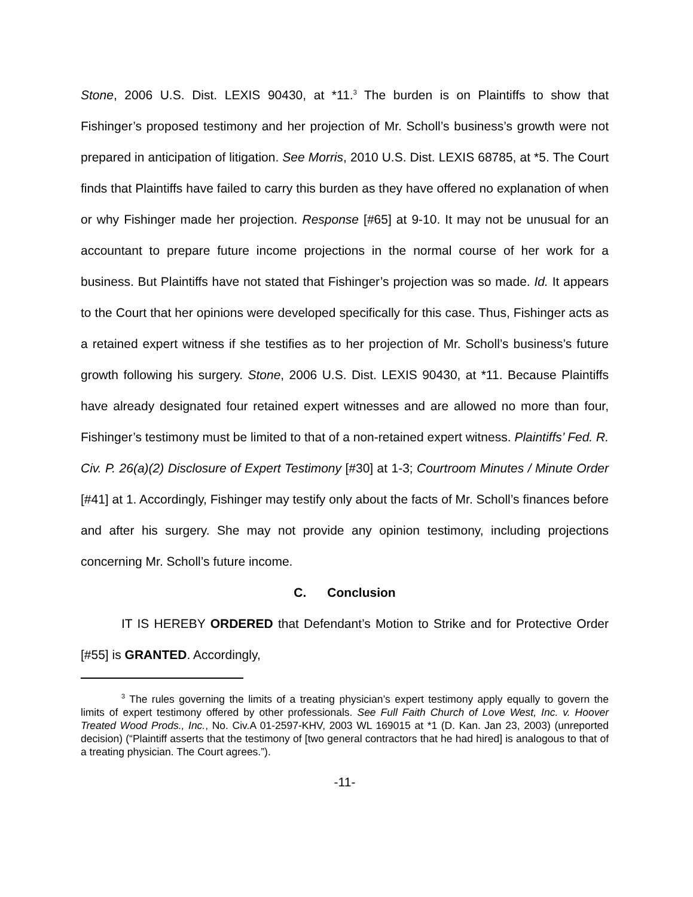Stone, 2006 U.S. Dist. LEXIS 90430, at *11.<sup>3</sup> The burden is on Plaintiffs to show that Fishinger’s proposed testimony and her projection of Mr. Scholl’s business’s growth were not prepared in anticipation of litigation. See Morris, 2010 U.S. Dist. LEXIS 68785, at *5. The Court finds that Plaintiffs have failed to carry this burden as they have offered no explanation of when or why Fishinger made her projection. Response [#65] at 9-10. It may not be unusual for an accountant to prepare future income projections in the normal course of her work for a business. But Plaintiffs have not stated that Fishinger’s projection was so made. Id. It appears to the Court that her opinions were developed specifically for this case. Thus, Fishinger acts as a retained expert witness if she testifies as to her projection of Mr. Scholl’s business’s future growth following his surgery. Stone, 2006 U.S. Dist. LEXIS 90430, at *11. Because Plaintiffs have already designated four retained expert witnesses and are allowed no more than four, Fishinger’s testimony must be limited to that of a non-retained expert witness. Plaintiffs’ Fed. R. Civ. P. 26(a)(2) Disclosure of Expert Testimony [#30] at 1-3; Courtroom Minutes / Minute Order [#41] at 1. Accordingly, Fishinger may testify only about the facts of Mr. Scholl’s finances before and after his surgery. She may not provide any opinion testimony, including projections concerning Mr. Scholl’s future income.
C. Conclusion
IT IS HEREBY ORDERED that Defendant’s Motion to Strike and for Protective Order [#55] is GRANTED. Accordingly,
<sup>3</sup> The rules governing the limits of a treating physician’s expert testimony apply equally to govern the limits of expert testimony offered by other professionals. See Full Faith Church of Love West, Inc. v. Hoover Treated Wood Prods., Inc., No. Civ.A 01-2597-KHV, 2003 WL 169015 at *1 (D. Kan. Jan 23, 2003) (unreported decision) (“Plaintiff asserts that the testimony of [two general contractors that he had hired] is analogous to that of a treating physician. The Court agrees.”).
-11-